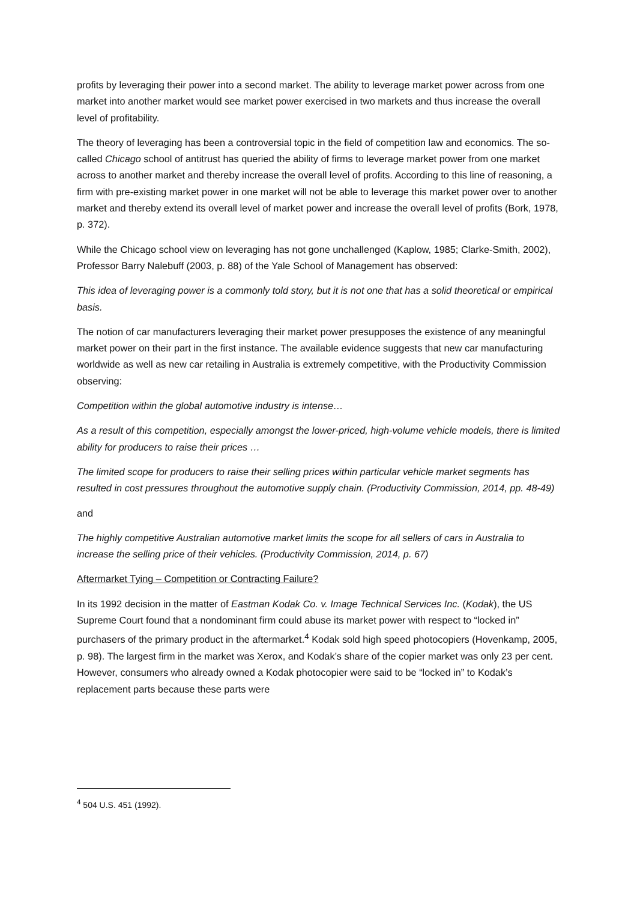profits by leveraging their power into a second market. The ability to leverage market power across from one market into another market would see market power exercised in two markets and thus increase the overall level of profitability.
The theory of leveraging has been a controversial topic in the field of competition law and economics. The so-called Chicago school of antitrust has queried the ability of firms to leverage market power from one market across to another market and thereby increase the overall level of profits. According to this line of reasoning, a firm with pre-existing market power in one market will not be able to leverage this market power over to another market and thereby extend its overall level of market power and increase the overall level of profits (Bork, 1978, p. 372).
While the Chicago school view on leveraging has not gone unchallenged (Kaplow, 1985; Clarke-Smith, 2002), Professor Barry Nalebuff (2003, p. 88) of the Yale School of Management has observed:
This idea of leveraging power is a commonly told story, but it is not one that has a solid theoretical or empirical basis.
The notion of car manufacturers leveraging their market power presupposes the existence of any meaningful market power on their part in the first instance. The available evidence suggests that new car manufacturing worldwide as well as new car retailing in Australia is extremely competitive, with the Productivity Commission observing:
Competition within the global automotive industry is intense…
As a result of this competition, especially amongst the lower-priced, high-volume vehicle models, there is limited ability for producers to raise their prices …
The limited scope for producers to raise their selling prices within particular vehicle market segments has resulted in cost pressures throughout the automotive supply chain. (Productivity Commission, 2014, pp. 48-49)
and
The highly competitive Australian automotive market limits the scope for all sellers of cars in Australia to increase the selling price of their vehicles. (Productivity Commission, 2014, p. 67)
Aftermarket Tying – Competition or Contracting Failure?
In its 1992 decision in the matter of Eastman Kodak Co. v. Image Technical Services Inc. (Kodak), the US Supreme Court found that a nondominant firm could abuse its market power with respect to “locked in” purchasers of the primary product in the aftermarket.<sup>4</sup> Kodak sold high speed photocopiers (Hovenkamp, 2005, p. 98). The largest firm in the market was Xerox, and Kodak’s share of the copier market was only 23 per cent. However, consumers who already owned a Kodak photocopier were said to be “locked in” to Kodak’s replacement parts because these parts were
<sup>4</sup> 504 U.S. 451 (1992).